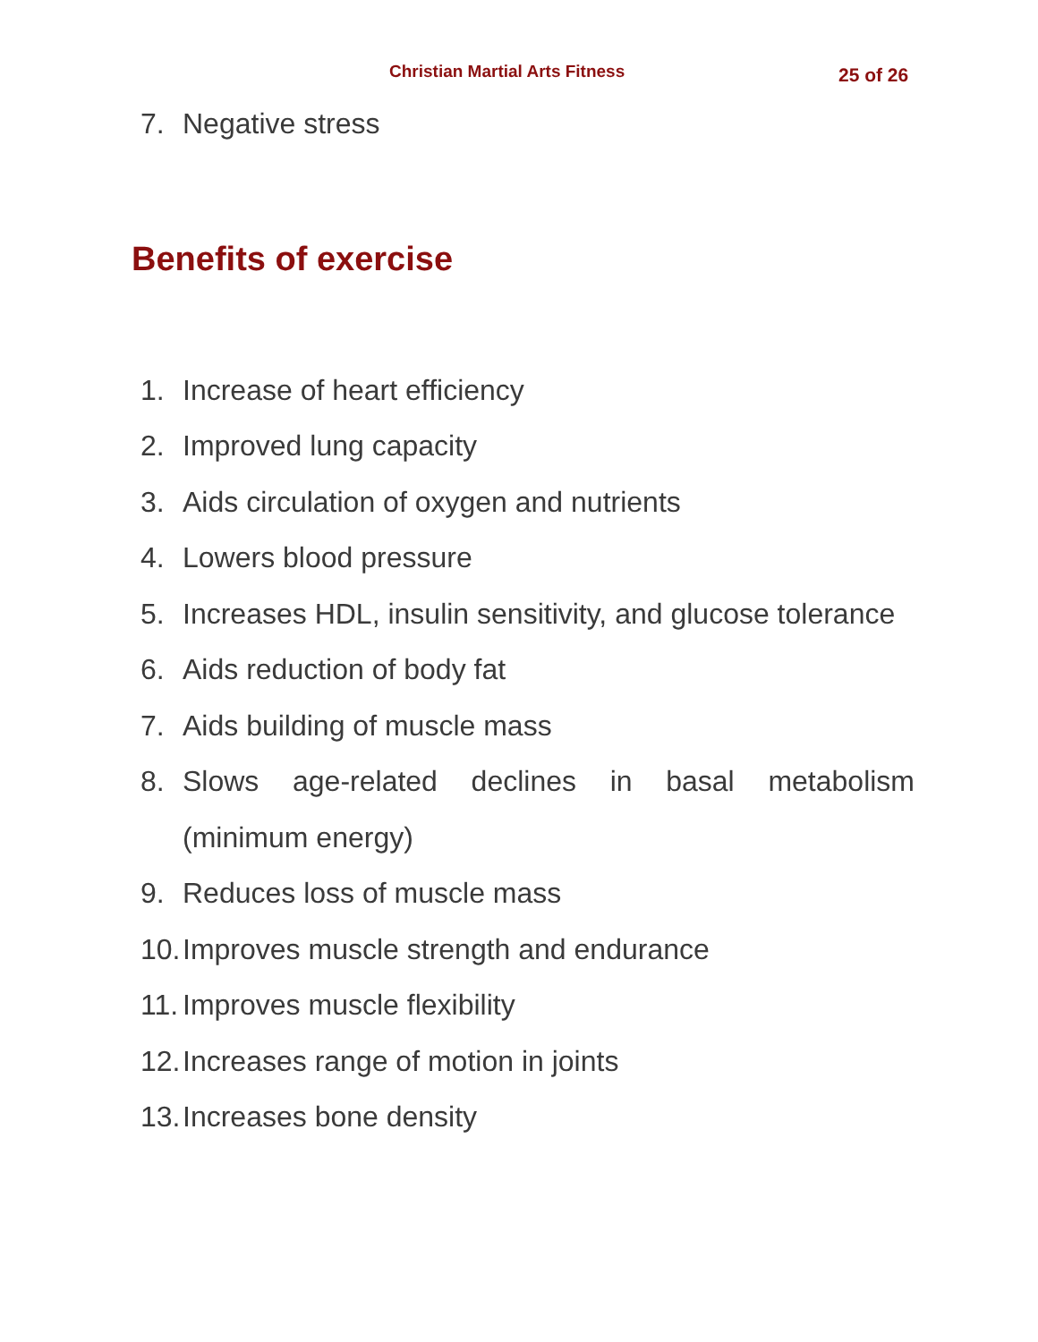Christian Martial Arts Fitness 25 of 26
7. Negative stress
Benefits of exercise
1. Increase of heart efficiency
2. Improved lung capacity
3. Aids circulation of oxygen and nutrients
4. Lowers blood pressure
5. Increases HDL, insulin sensitivity, and glucose tolerance
6. Aids reduction of body fat
7. Aids building of muscle mass
8. Slows age-related declines in basal metabolism (minimum energy)
9. Reduces loss of muscle mass
10. Improves muscle strength and endurance
11. Improves muscle flexibility
12. Increases range of motion in joints
13. Increases bone density